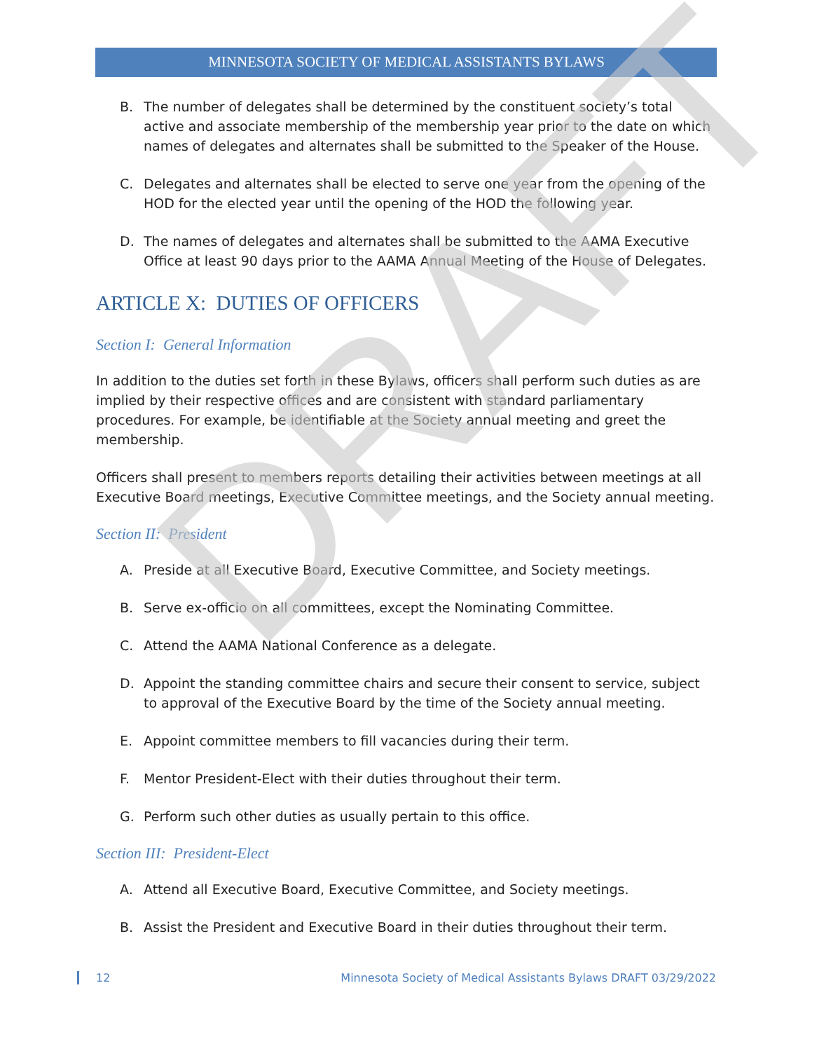DRAFT
MINNESOTA SOCIETY OF MEDICAL ASSISTANTS BYLAWS
B. The number of delegates shall be determined by the constituent society’s total active and associate membership of the membership year prior to the date on which names of delegates and alternates shall be submitted to the Speaker of the House.
C. Delegates and alternates shall be elected to serve one year from the opening of the HOD for the elected year until the opening of the HOD the following year.
D. The names of delegates and alternates shall be submitted to the AAMA Executive Office at least 90 days prior to the AAMA Annual Meeting of the House of Delegates.
ARTICLE X: DUTIES OF OFFICERS
Section I: General Information
In addition to the duties set forth in these Bylaws, officers shall perform such duties as are implied by their respective offices and are consistent with standard parliamentary procedures. For example, be identifiable at the Society annual meeting and greet the membership.
Officers shall present to members reports detailing their activities between meetings at all Executive Board meetings, Executive Committee meetings, and the Society annual meeting.
Section II: President
A. Preside at all Executive Board, Executive Committee, and Society meetings.
B. Serve ex-officio on all committees, except the Nominating Committee.
C. Attend the AAMA National Conference as a delegate.
D. Appoint the standing committee chairs and secure their consent to service, subject to approval of the Executive Board by the time of the Society annual meeting.
E. Appoint committee members to fill vacancies during their term.
F. Mentor President-Elect with their duties throughout their term.
G. Perform such other duties as usually pertain to this office.
Section III: President-Elect
A. Attend all Executive Board, Executive Committee, and Society meetings.
B. Assist the President and Executive Board in their duties throughout their term.
12 Minnesota Society of Medical Assistants Bylaws DRAFT 03/29/2022